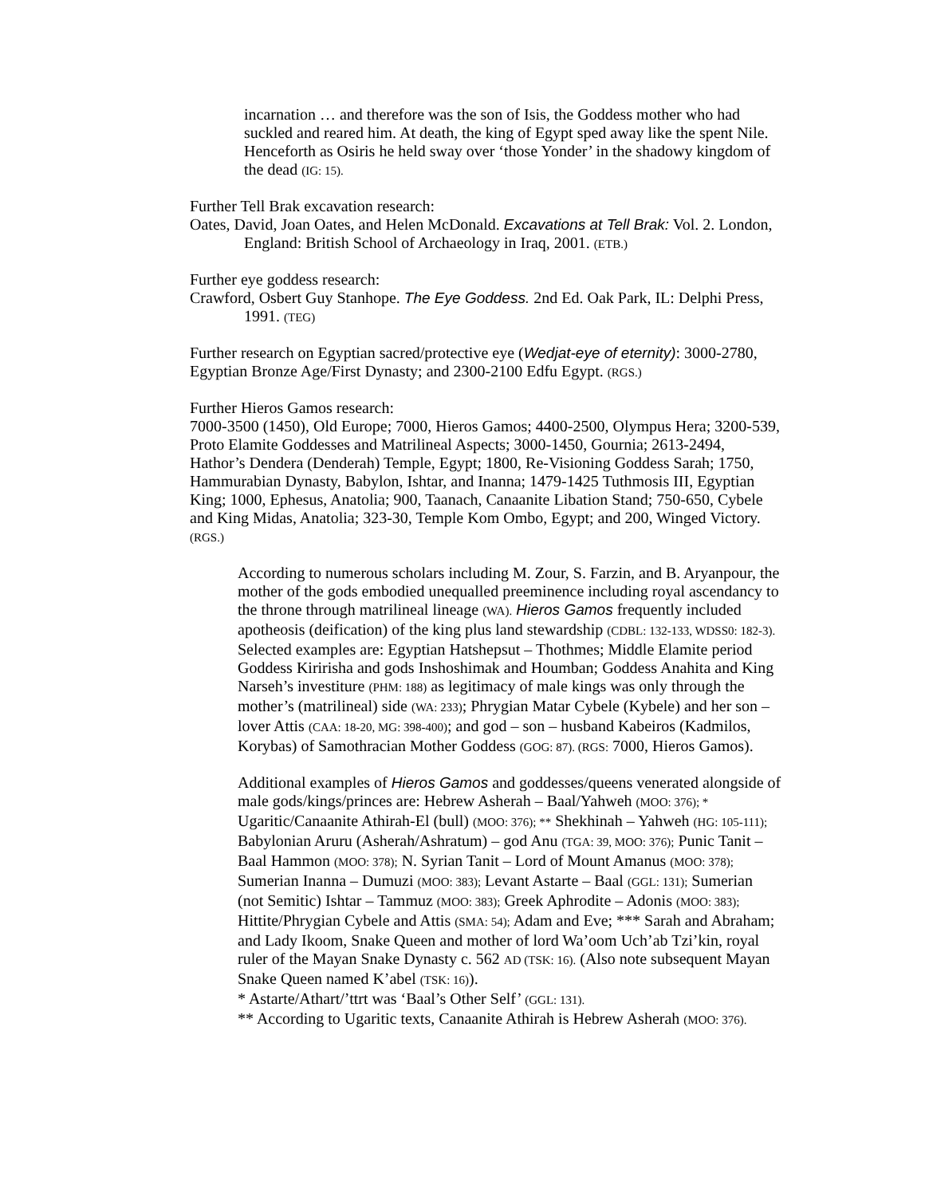incarnation … and therefore was the son of Isis, the Goddess mother who had suckled and reared him. At death, the king of Egypt sped away like the spent Nile. Henceforth as Osiris he held sway over ‘those Yonder’ in the shadowy kingdom of the dead (IG: 15).
Further Tell Brak excavation research:
Oates, David, Joan Oates, and Helen McDonald. Excavations at Tell Brak: Vol. 2. London, England: British School of Archaeology in Iraq, 2001. (ETB.)
Further eye goddess research:
Crawford, Osbert Guy Stanhope. The Eye Goddess. 2nd Ed. Oak Park, IL: Delphi Press, 1991. (TEG)
Further research on Egyptian sacred/protective eye (Wedjat-eye of eternity): 3000-2780, Egyptian Bronze Age/First Dynasty; and 2300-2100 Edfu Egypt. (RGS.)
Further Hieros Gamos research:
7000-3500 (1450), Old Europe; 7000, Hieros Gamos; 4400-2500, Olympus Hera; 3200-539, Proto Elamite Goddesses and Matrilineal Aspects; 3000-1450, Gournia; 2613-2494, Hathor’s Dendera (Denderah) Temple, Egypt; 1800, Re-Visioning Goddess Sarah; 1750, Hammurabian Dynasty, Babylon, Ishtar, and Inanna; 1479-1425 Tuthmosis III, Egyptian King; 1000, Ephesus, Anatolia; 900, Taanach, Canaanite Libation Stand; 750-650, Cybele and King Midas, Anatolia; 323-30, Temple Kom Ombo, Egypt; and 200, Winged Victory. (RGS.)
According to numerous scholars including M. Zour, S. Farzin, and B. Aryanpour, the mother of the gods embodied unequalled preeminence including royal ascendancy to the throne through matrilineal lineage (WA). Hieros Gamos frequently included apotheosis (deification) of the king plus land stewardship (CDBL: 132-133, WDSS0: 182-3). Selected examples are: Egyptian Hatshepsut – Thothmes; Middle Elamite period Goddess Kiririsha and gods Inshoshimak and Houmban; Goddess Anahita and King Narseh’s investiture (PHM: 188) as legitimacy of male kings was only through the mother’s (matrilineal) side (WA: 233); Phrygian Matar Cybele (Kybele) and her son – lover Attis (CAA: 18-20, MG: 398-400); and god – son – husband Kabeiros (Kadmilos, Korybas) of Samothracian Mother Goddess (GOG: 87). (RGS: 7000, Hieros Gamos).
Additional examples of Hieros Gamos and goddesses/queens venerated alongside of male gods/kings/princes are: Hebrew Asherah – Baal/Yahweh (MOO: 376); * Ugaritic/Canaanite Athirah-El (bull) (MOO: 376); ** Shekhinah – Yahweh (HG: 105-111); Babylonian Aruru (Asherah/Ashratum) – god Anu (TGA: 39, MOO: 376); Punic Tanit – Baal Hammon (MOO: 378); N. Syrian Tanit – Lord of Mount Amanus (MOO: 378); Sumerian Inanna – Dumuzi (MOO: 383); Levant Astarte – Baal (GGL: 131); Sumerian (not Semitic) Ishtar – Tammuz (MOO: 383); Greek Aphrodite – Adonis (MOO: 383); Hittite/Phrygian Cybele and Attis (SMA: 54); Adam and Eve; *** Sarah and Abraham; and Lady Ikoom, Snake Queen and mother of lord Wa’oom Uch’ab Tzi’kin, royal ruler of the Mayan Snake Dynasty c. 562 AD (TSK: 16). (Also note subsequent Mayan Snake Queen named K’abel (TSK: 16)).
* Astarte/Athart/’ttrt was ‘Baal’s Other Self’ (GGL: 131).
** According to Ugaritic texts, Canaanite Athirah is Hebrew Asherah (MOO: 376).